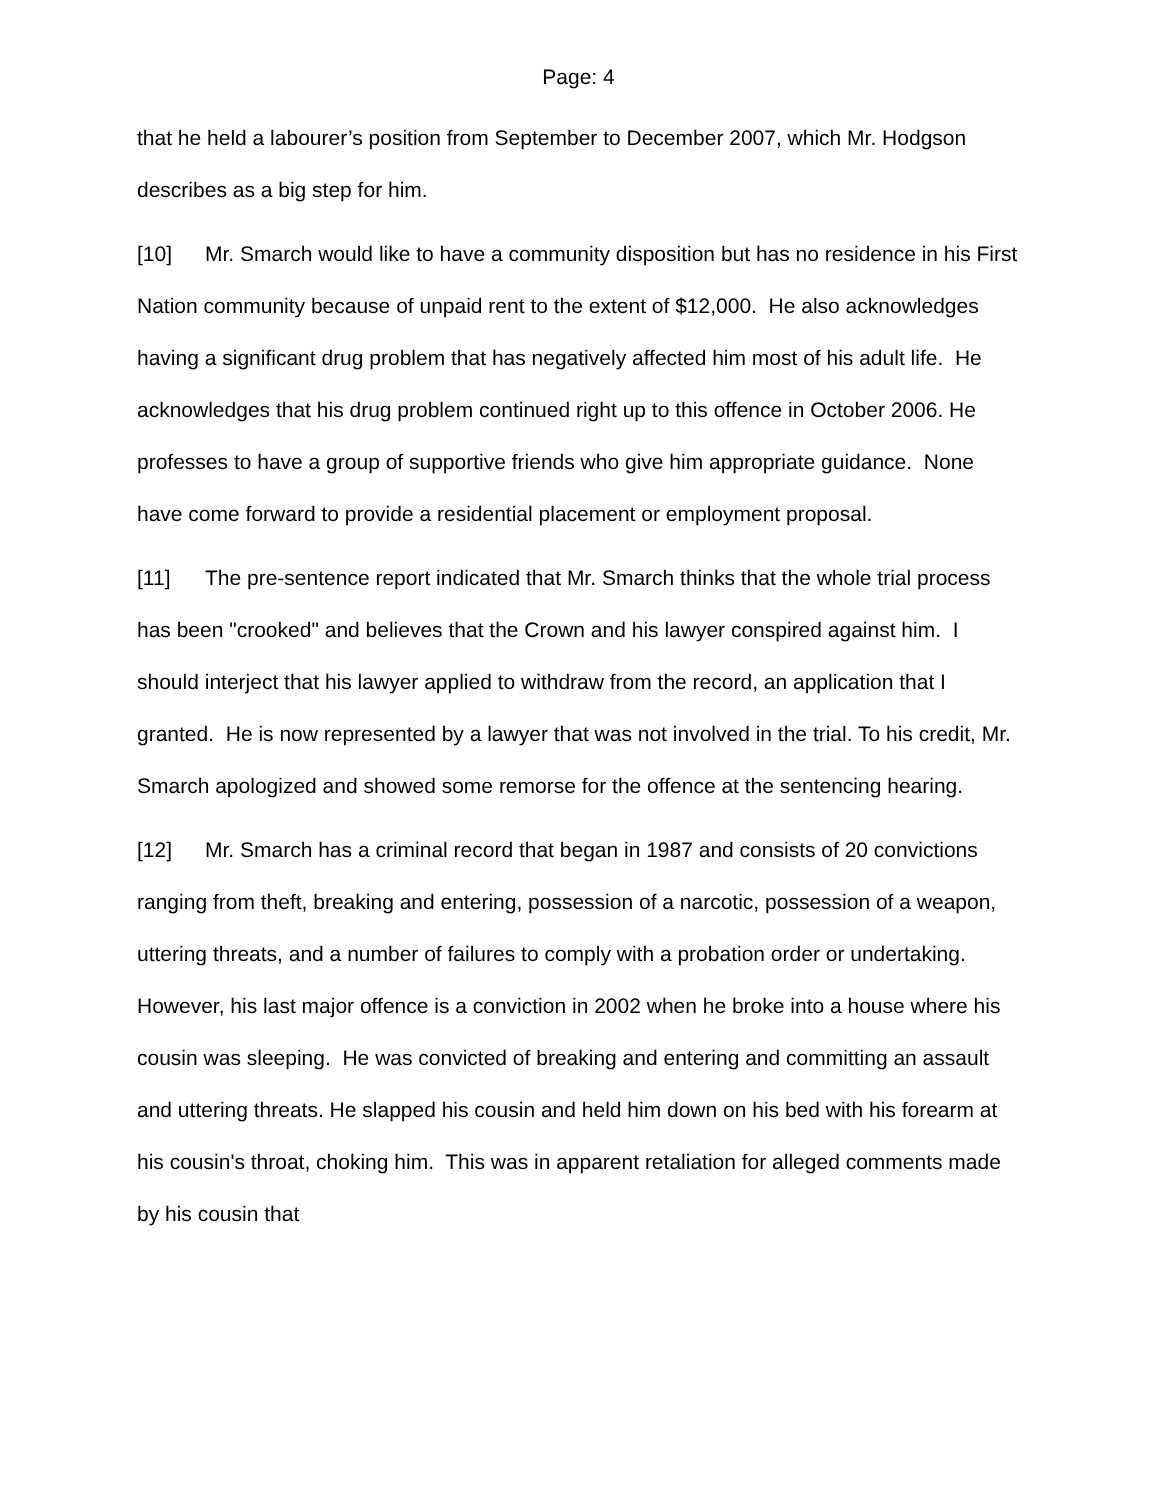Page: 4
that he held a labourer’s position from September to December 2007, which Mr. Hodgson describes as a big step for him.
[10] Mr. Smarch would like to have a community disposition but has no residence in his First Nation community because of unpaid rent to the extent of $12,000. He also acknowledges having a significant drug problem that has negatively affected him most of his adult life. He acknowledges that his drug problem continued right up to this offence in October 2006. He professes to have a group of supportive friends who give him appropriate guidance. None have come forward to provide a residential placement or employment proposal.
[11] The pre-sentence report indicated that Mr. Smarch thinks that the whole trial process has been "crooked" and believes that the Crown and his lawyer conspired against him. I should interject that his lawyer applied to withdraw from the record, an application that I granted. He is now represented by a lawyer that was not involved in the trial. To his credit, Mr. Smarch apologized and showed some remorse for the offence at the sentencing hearing.
[12] Mr. Smarch has a criminal record that began in 1987 and consists of 20 convictions ranging from theft, breaking and entering, possession of a narcotic, possession of a weapon, uttering threats, and a number of failures to comply with a probation order or undertaking. However, his last major offence is a conviction in 2002 when he broke into a house where his cousin was sleeping. He was convicted of breaking and entering and committing an assault and uttering threats. He slapped his cousin and held him down on his bed with his forearm at his cousin's throat, choking him. This was in apparent retaliation for alleged comments made by his cousin that